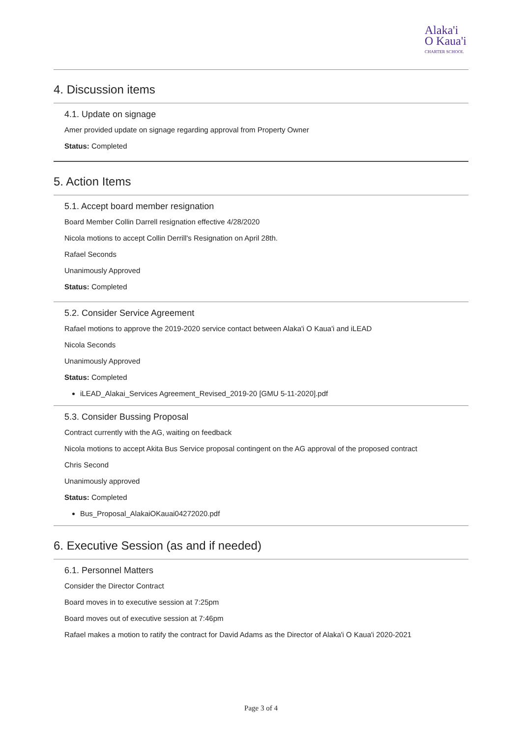Alaka'i
O Kaua'i CHARTER SCHOOL
4. Discussion items
4.1. Update on signage
Amer provided update on signage regarding approval from Property Owner
Status: Completed
5. Action Items
5.1. Accept board member resignation
Board Member Collin Darrell resignation effective 4/28/2020
Nicola motions to accept Collin Derrill's Resignation on April 28th.
Rafael Seconds
Unanimously Approved
Status: Completed
5.2. Consider Service Agreement
Rafael motions to approve the 2019-2020 service contact between Alaka'i O Kaua'i and iLEAD
Nicola Seconds
Unanimously Approved
Status: Completed
iLEAD_Alakai_Services Agreement_Revised_2019-20 [GMU 5-11-2020].pdf
5.3. Consider Bussing Proposal
Contract currently with the AG, waiting on feedback
Nicola motions to accept Akita Bus Service proposal contingent on the AG approval of the proposed contract
Chris Second
Unanimously approved
Status: Completed
Bus_Proposal_AlakaiOKauai04272020.pdf
6. Executive Session (as and if needed)
6.1. Personnel Matters
Consider the Director Contract
Board moves in to executive session at 7:25pm
Board moves out of executive session at 7:46pm
Rafael makes a motion to ratify the contract for David Adams as the Director of Alaka'i O Kaua'i 2020-2021
Page 3 of 4